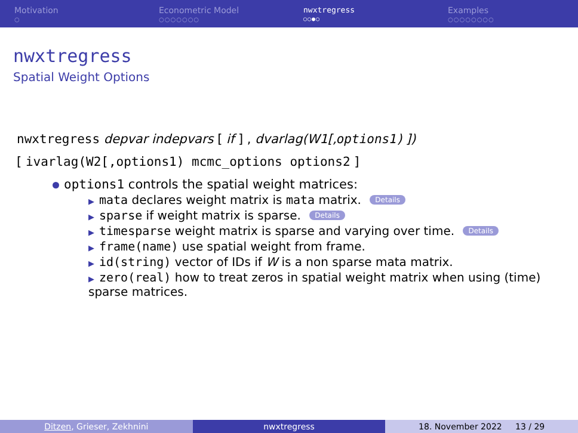Motivation
○
Econometric Model
○○○○○○○
nwxtregress
○○●○
Examples
○○○○○○○○
nwxtregress
Spatial Weight Options
nwxtregress depvar indepvars [ if ] , dvarlag(W1[,options1) ])
[ ivarlag(W2[,options1) mcmc_options options2 ]
options1 controls the spatial weight matrices:
▶ mata declares weight matrix is mata matrix. Details
▶ sparse if weight matrix is sparse. Details
▶ timesparse weight matrix is sparse and varying over time. Details
▶ frame(name) use spatial weight from frame.
▶ id(string) vector of IDs if W is a non sparse mata matrix.
▶ zero(real) how to treat zeros in spatial weight matrix when using (time) sparse matrices.
Ditzen, Grieser, Zekhnini nwxtregress 18. November 2022 13 / 29